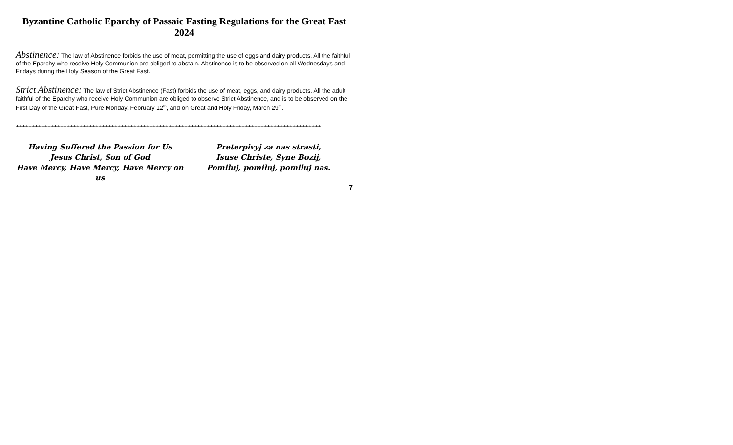Byzantine Catholic Eparchy of Passaic Fasting Regulations for the Great Fast 2024
Abstinence: The law of Abstinence forbids the use of meat, permitting the use of eggs and dairy products. All the faithful of the Eparchy who receive Holy Communion are obliged to abstain. Abstinence is to be observed on all Wednesdays and Fridays during the Holy Season of the Great Fast.
Strict Abstinence: The law of Strict Abstinence (Fast) forbids the use of meat, eggs, and dairy products. All the adult faithful of the Eparchy who receive Holy Communion are obliged to observe Strict Abstinence, and is to be observed on the First Day of the Great Fast, Pure Monday, February 12<sup>th</sup>, and on Great and Holy Friday, March 29<sup>th</sup>.
++++++++++++++++++++++++++++++++++++++++++++++++++++++++++++++++++++++++++++++++++++++++++++++++
Having Suffered the Passion for Us
Jesus Christ, Son of God
Have Mercy, Have Mercy, Have Mercy on us
Preterpivyj za nas strasti,
Isuse Christe, Syne Bozij,
Pomiluj, pomiluj, pomiluj nas.
7